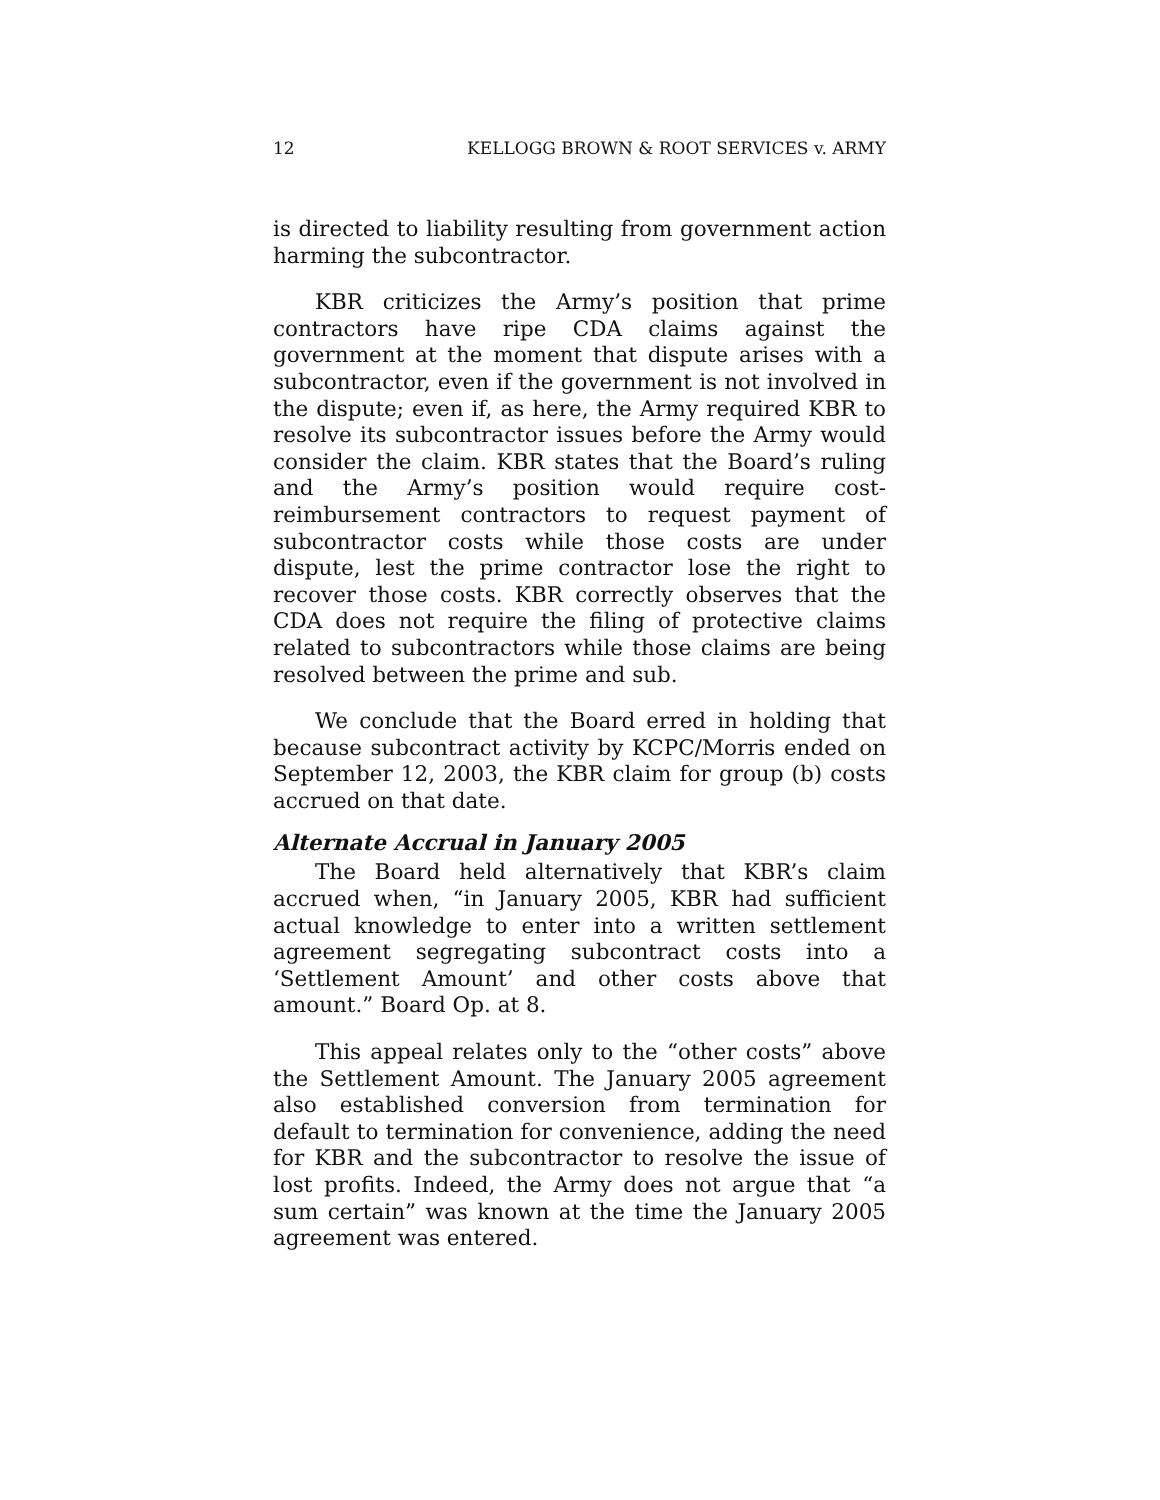12 KELLOGG BROWN & ROOT SERVICES v. ARMY
is directed to liability resulting from government action harming the subcontractor.
KBR criticizes the Army’s position that prime contractors have ripe CDA claims against the government at the moment that dispute arises with a subcontractor, even if the government is not involved in the dispute; even if, as here, the Army required KBR to resolve its subcontractor issues before the Army would consider the claim. KBR states that the Board’s ruling and the Army’s position would require cost-reimbursement contractors to request payment of subcontractor costs while those costs are under dispute, lest the prime contractor lose the right to recover those costs. KBR correctly observes that the CDA does not require the filing of protective claims related to subcontractors while those claims are being resolved between the prime and sub.
We conclude that the Board erred in holding that because subcontract activity by KCPC/Morris ended on September 12, 2003, the KBR claim for group (b) costs accrued on that date.
Alternate Accrual in January 2005
The Board held alternatively that KBR’s claim accrued when, “in January 2005, KBR had sufficient actual knowledge to enter into a written settlement agreement segregating subcontract costs into a ‘Settlement Amount’ and other costs above that amount.” Board Op. at 8.
This appeal relates only to the “other costs” above the Settlement Amount. The January 2005 agreement also established conversion from termination for default to termination for convenience, adding the need for KBR and the subcontractor to resolve the issue of lost profits. Indeed, the Army does not argue that “a sum certain” was known at the time the January 2005 agreement was entered.